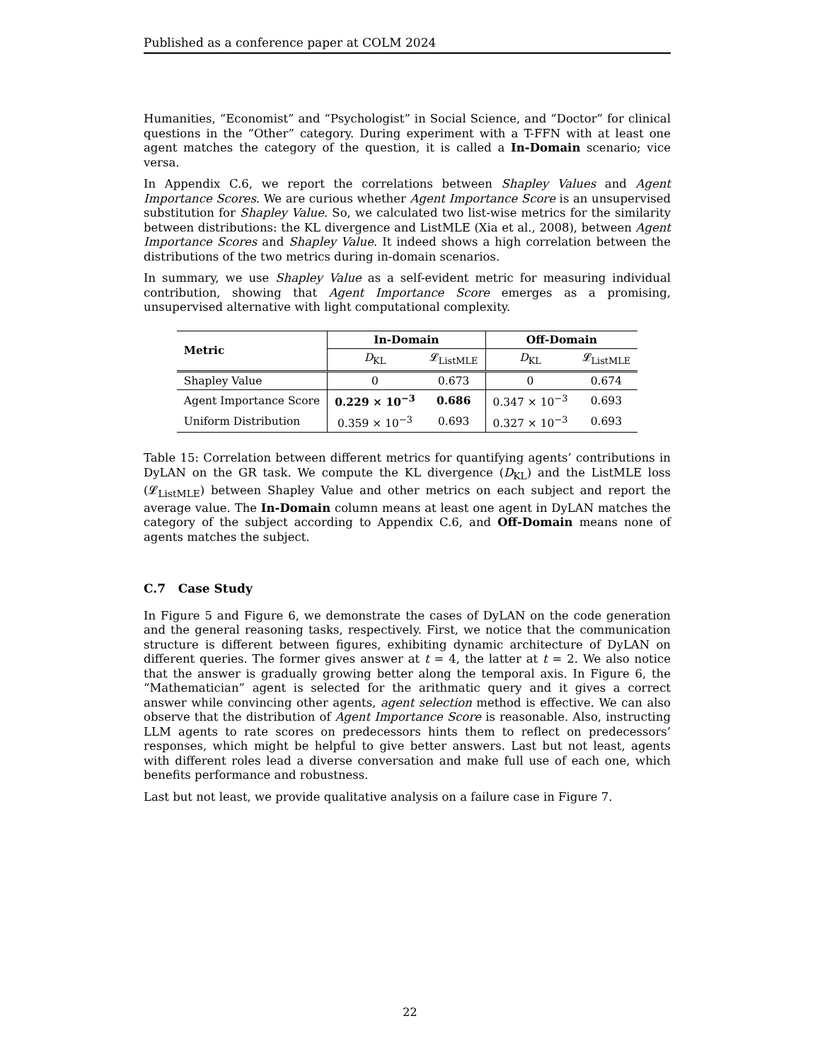Published as a conference paper at COLM 2024
Humanities, “Economist” and “Psychologist” in Social Science, and “Doctor” for clinical questions in the “Other” category. During experiment with a T-FFN with at least one agent matches the category of the question, it is called a In-Domain scenario; vice versa.
In Appendix C.6, we report the correlations between Shapley Values and Agent Importance Scores. We are curious whether Agent Importance Score is an unsupervised substitution for Shapley Value. So, we calculated two list-wise metrics for the similarity between distributions: the KL divergence and ListMLE (Xia et al., 2008), between Agent Importance Scores and Shapley Value. It indeed shows a high correlation between the distributions of the two metrics during in-domain scenarios.
In summary, we use Shapley Value as a self-evident metric for measuring individual contribution, showing that Agent Importance Score emerges as a promising, unsupervised alternative with light computational complexity.
| Metric | In-Domain | | Off-Domain | |
| --- | --- | --- | --- | --- |
| | D<sub>KL</sub> | 𝓛<sub>ListMLE</sub> | D<sub>KL</sub> | 𝓛<sub>ListMLE</sub> |
| Shapley Value | 0 | 0.673 | 0 | 0.674 |
| Agent Importance Score | 0.229 × 10<sup>−3</sup> | 0.686 | 0.347 × 10<sup>−3</sup> | 0.693 |
| Uniform Distribution | 0.359 × 10<sup>−3</sup> | 0.693 | 0.327 × 10<sup>−3</sup> | 0.693 |
Table 15: Correlation between different metrics for quantifying agents’ contributions in DyLAN on the GR task. We compute the KL divergence (D<sub>KL</sub>) and the ListMLE loss (𝓛<sub>ListMLE</sub>) between Shapley Value and other metrics on each subject and report the average value. The In-Domain column means at least one agent in DyLAN matches the category of the subject according to Appendix C.6, and Off-Domain means none of agents matches the subject.
C.7 Case Study
In Figure 5 and Figure 6, we demonstrate the cases of DyLAN on the code generation and the general reasoning tasks, respectively. First, we notice that the communication structure is different between figures, exhibiting dynamic architecture of DyLAN on different queries. The former gives answer at t = 4, the latter at t = 2. We also notice that the answer is gradually growing better along the temporal axis. In Figure 6, the “Mathematician” agent is selected for the arithmatic query and it gives a correct answer while convincing other agents, agent selection method is effective. We can also observe that the distribution of Agent Importance Score is reasonable. Also, instructing LLM agents to rate scores on predecessors hints them to reflect on predecessors’ responses, which might be helpful to give better answers. Last but not least, agents with different roles lead a diverse conversation and make full use of each one, which benefits performance and robustness.
Last but not least, we provide qualitative analysis on a failure case in Figure 7.
22